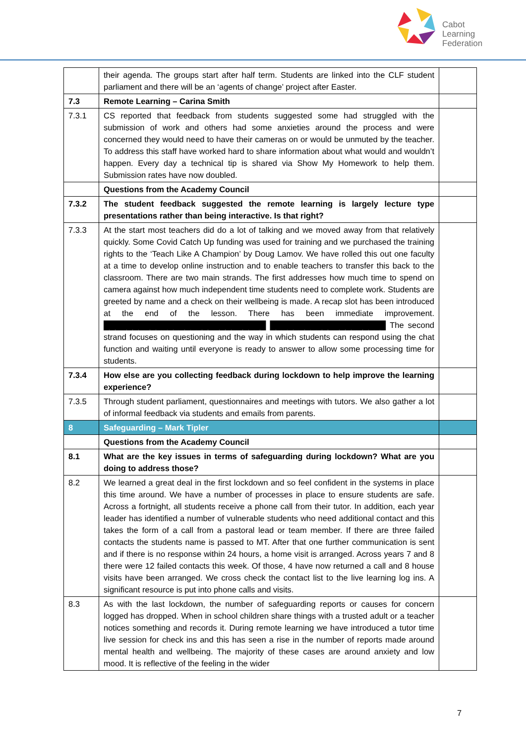Cabot
Learning
Federation
| | their agenda. The groups start after half term. Students are linked into the CLF student parliament and there will be an ‘agents of change’ project after Easter. | |
| 7.3 | Remote Learning – Carina Smith | |
| 7.3.1 | CS reported that feedback from students suggested some had struggled with the submission of work and others had some anxieties around the process and were concerned they would need to have their cameras on or would be unmuted by the teacher. To address this staff have worked hard to share information about what would and wouldn’t happen. Every day a technical tip is shared via Show My Homework to help them. Submission rates have now doubled. | |
| | Questions from the Academy Council | |
| 7.3.2 | The student feedback suggested the remote learning is largely lecture type presentations rather than being interactive. Is that right? | |
| 7.3.3 | At the start most teachers did do a lot of talking and we moved away from that relatively quickly. Some Covid Catch Up funding was used for training and we purchased the training rights to the ‘Teach Like A Champion’ by Doug Lamov. We have rolled this out one faculty at a time to develop online instruction and to enable teachers to transfer this back to the classroom. There are two main strands. The first addresses how much time to spend on camera against how much independent time students need to complete work. Students are greeted by name and a check on their wellbeing is made. A recap slot has been introduced at the end of the lesson. There has been immediate improvement. ████████████████████████████ ████████████████████ The second strand focuses on questioning and the way in which students can respond using the chat function and waiting until everyone is ready to answer to allow some processing time for students. | |
| 7.3.4 | How else are you collecting feedback during lockdown to help improve the learning experience? | |
| 7.3.5 | Through student parliament, questionnaires and meetings with tutors. We also gather a lot of informal feedback via students and emails from parents. | |
| 8 | Safeguarding – Mark Tipler | |
| | Questions from the Academy Council | |
| 8.1 | What are the key issues in terms of safeguarding during lockdown? What are you doing to address those? | |
| 8.2 | We learned a great deal in the first lockdown and so feel confident in the systems in place this time around. We have a number of processes in place to ensure students are safe. Across a fortnight, all students receive a phone call from their tutor. In addition, each year leader has identified a number of vulnerable students who need additional contact and this takes the form of a call from a pastoral lead or team member. If there are three failed contacts the students name is passed to MT. After that one further communication is sent and if there is no response within 24 hours, a home visit is arranged. Across years 7 and 8 there were 12 failed contacts this week. Of those, 4 have now returned a call and 8 house visits have been arranged. We cross check the contact list to the live learning log ins. A significant resource is put into phone calls and visits. | |
| 8.3 | As with the last lockdown, the number of safeguarding reports or causes for concern logged has dropped. When in school children share things with a trusted adult or a teacher notices something and records it. During remote learning we have introduced a tutor time live session for check ins and this has seen a rise in the number of reports made around mental health and wellbeing. The majority of these cases are around anxiety and low mood. It is reflective of the feeling in the wider | |
7